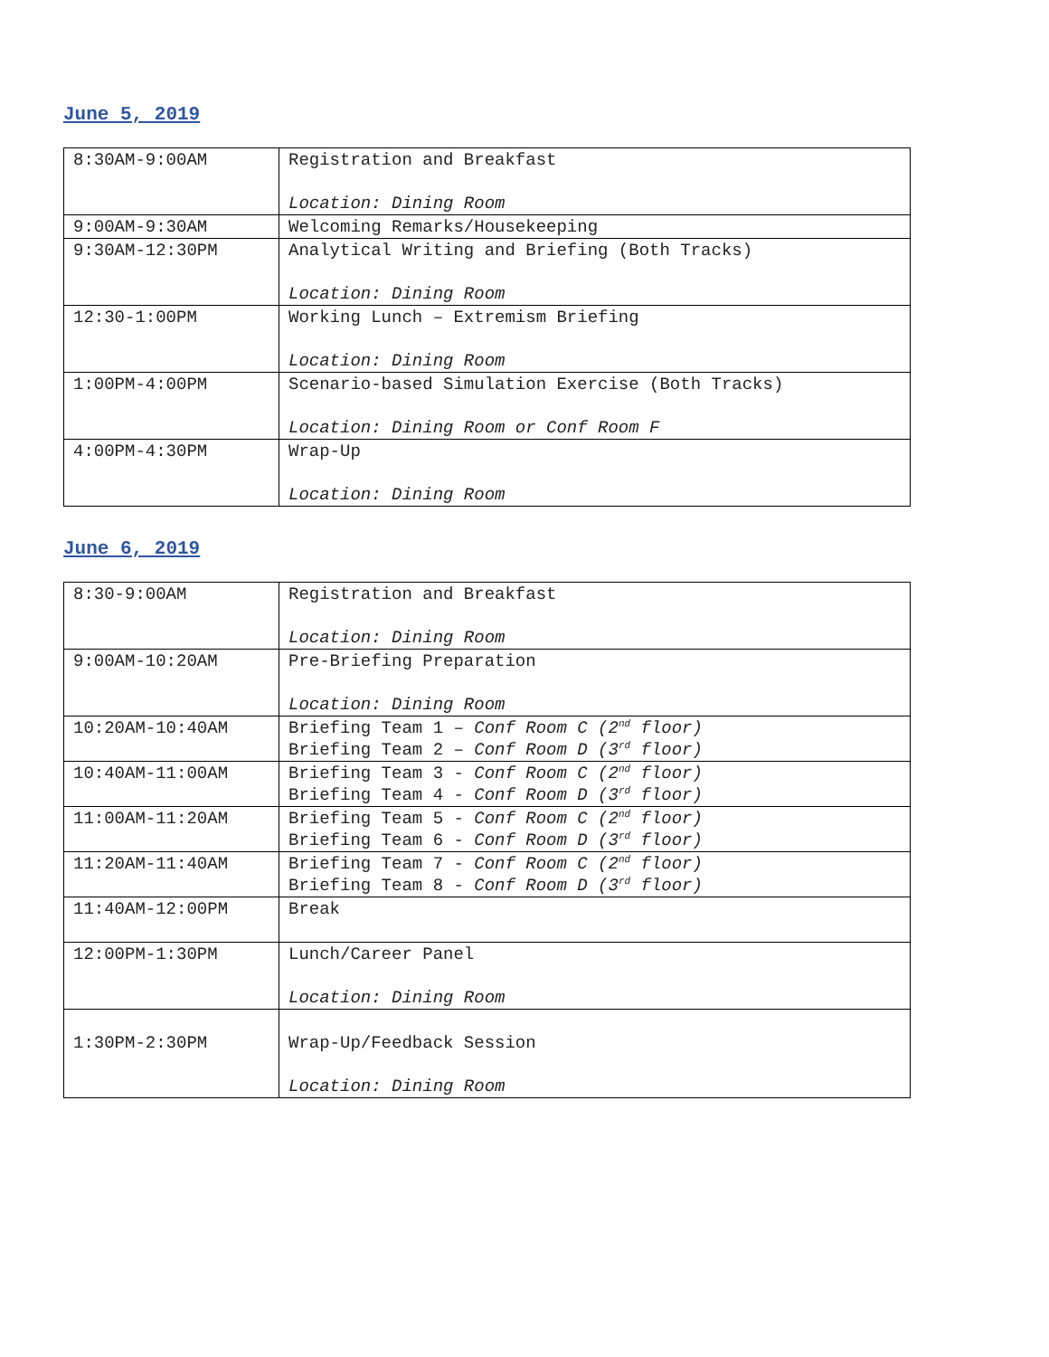June 5, 2019
| 8:30AM-9:00AM | Registration and Breakfast Location: Dining Room |
| 9:00AM-9:30AM | Welcoming Remarks/Housekeeping |
| 9:30AM-12:30PM | Analytical Writing and Briefing (Both Tracks) Location: Dining Room |
| 12:30-1:00PM | Working Lunch – Extremism Briefing Location: Dining Room |
| 1:00PM-4:00PM | Scenario-based Simulation Exercise (Both Tracks) Location: Dining Room or Conf Room F |
| 4:00PM-4:30PM | Wrap-Up Location: Dining Room |
June 6, 2019
| 8:30-9:00AM | Registration and Breakfast Location: Dining Room |
| 9:00AM-10:20AM | Pre-Briefing Preparation Location: Dining Room |
| 10:20AM-10:40AM | Briefing Team 1 – Conf Room C (2<sup>nd</sup> floor) Briefing Team 2 – Conf Room D (3<sup>rd</sup> floor) |
| 10:40AM-11:00AM | Briefing Team 3 - Conf Room C (2<sup>nd</sup> floor) Briefing Team 4 - Conf Room D (3<sup>rd</sup> floor) |
| 11:00AM-11:20AM | Briefing Team 5 - Conf Room C (2<sup>nd</sup> floor) Briefing Team 6 - Conf Room D (3<sup>rd</sup> floor) |
| 11:20AM-11:40AM | Briefing Team 7 - Conf Room C (2<sup>nd</sup> floor) Briefing Team 8 - Conf Room D (3<sup>rd</sup> floor) |
| 11:40AM-12:00PM | Break |
| 12:00PM-1:30PM | Lunch/Career Panel Location: Dining Room |
| 1:30PM-2:30PM | Wrap-Up/Feedback Session Location: Dining Room |